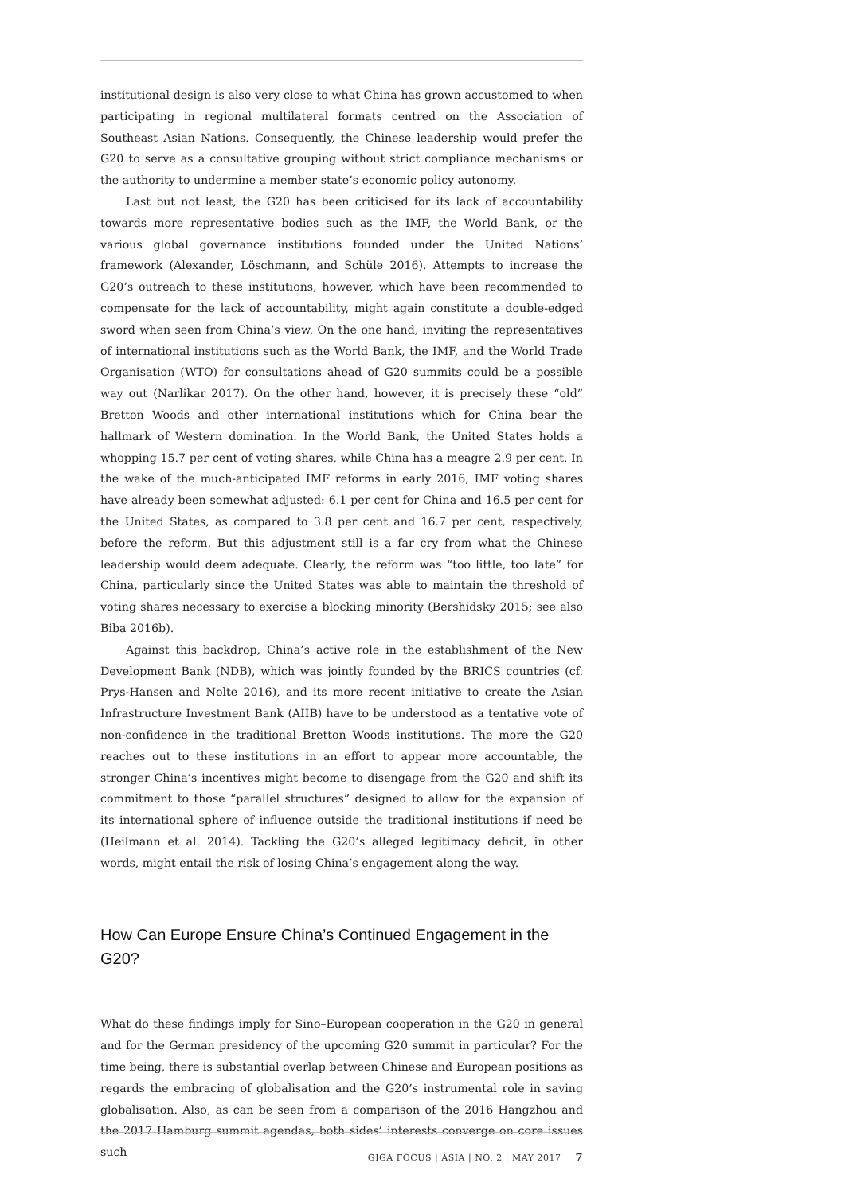institutional design is also very close to what China has grown accustomed to when participating in regional multilateral formats centred on the Association of Southeast Asian Nations. Consequently, the Chinese leadership would prefer the G20 to serve as a consultative grouping without strict compliance mechanisms or the authority to undermine a member state’s economic policy autonomy.
Last but not least, the G20 has been criticised for its lack of accountability towards more representative bodies such as the IMF, the World Bank, or the various global governance institutions founded under the United Nations’ framework (Alexander, Löschmann, and Schüle 2016). Attempts to increase the G20’s outreach to these institutions, however, which have been recommended to compensate for the lack of accountability, might again constitute a double-edged sword when seen from China’s view. On the one hand, inviting the representatives of international institutions such as the World Bank, the IMF, and the World Trade Organisation (WTO) for consultations ahead of G20 summits could be a possible way out (Narlikar 2017). On the other hand, however, it is precisely these “old” Bretton Woods and other international institutions which for China bear the hallmark of Western domination. In the World Bank, the United States holds a whopping 15.7 per cent of voting shares, while China has a meagre 2.9 per cent. In the wake of the much-anticipated IMF reforms in early 2016, IMF voting shares have already been somewhat adjusted: 6.1 per cent for China and 16.5 per cent for the United States, as compared to 3.8 per cent and 16.7 per cent, respectively, before the reform. But this adjustment still is a far cry from what the Chinese leadership would deem adequate. Clearly, the reform was “too little, too late” for China, particularly since the United States was able to maintain the threshold of voting shares necessary to exercise a blocking minority (Bershidsky 2015; see also Biba 2016b).
Against this backdrop, China’s active role in the establishment of the New Development Bank (NDB), which was jointly founded by the BRICS countries (cf. Prys-Hansen and Nolte 2016), and its more recent initiative to create the Asian Infrastructure Investment Bank (AIIB) have to be understood as a tentative vote of non-confidence in the traditional Bretton Woods institutions. The more the G20 reaches out to these institutions in an effort to appear more accountable, the stronger China’s incentives might become to disengage from the G20 and shift its commitment to those “parallel structures” designed to allow for the expansion of its international sphere of influence outside the traditional institutions if need be (Heilmann et al. 2014). Tackling the G20’s alleged legitimacy deficit, in other words, might entail the risk of losing China’s engagement along the way.
How Can Europe Ensure China’s Continued Engagement in the G20?
What do these findings imply for Sino–European cooperation in the G20 in general and for the German presidency of the upcoming G20 summit in particular? For the time being, there is substantial overlap between Chinese and European positions as regards the embracing of globalisation and the G20’s instrumental role in saving globalisation. Also, as can be seen from a comparison of the 2016 Hangzhou and the 2017 Hamburg summit agendas, both sides’ interests converge on core issues such
GIGA FOCUS | ASIA | NO. 2 | MAY 2017 7